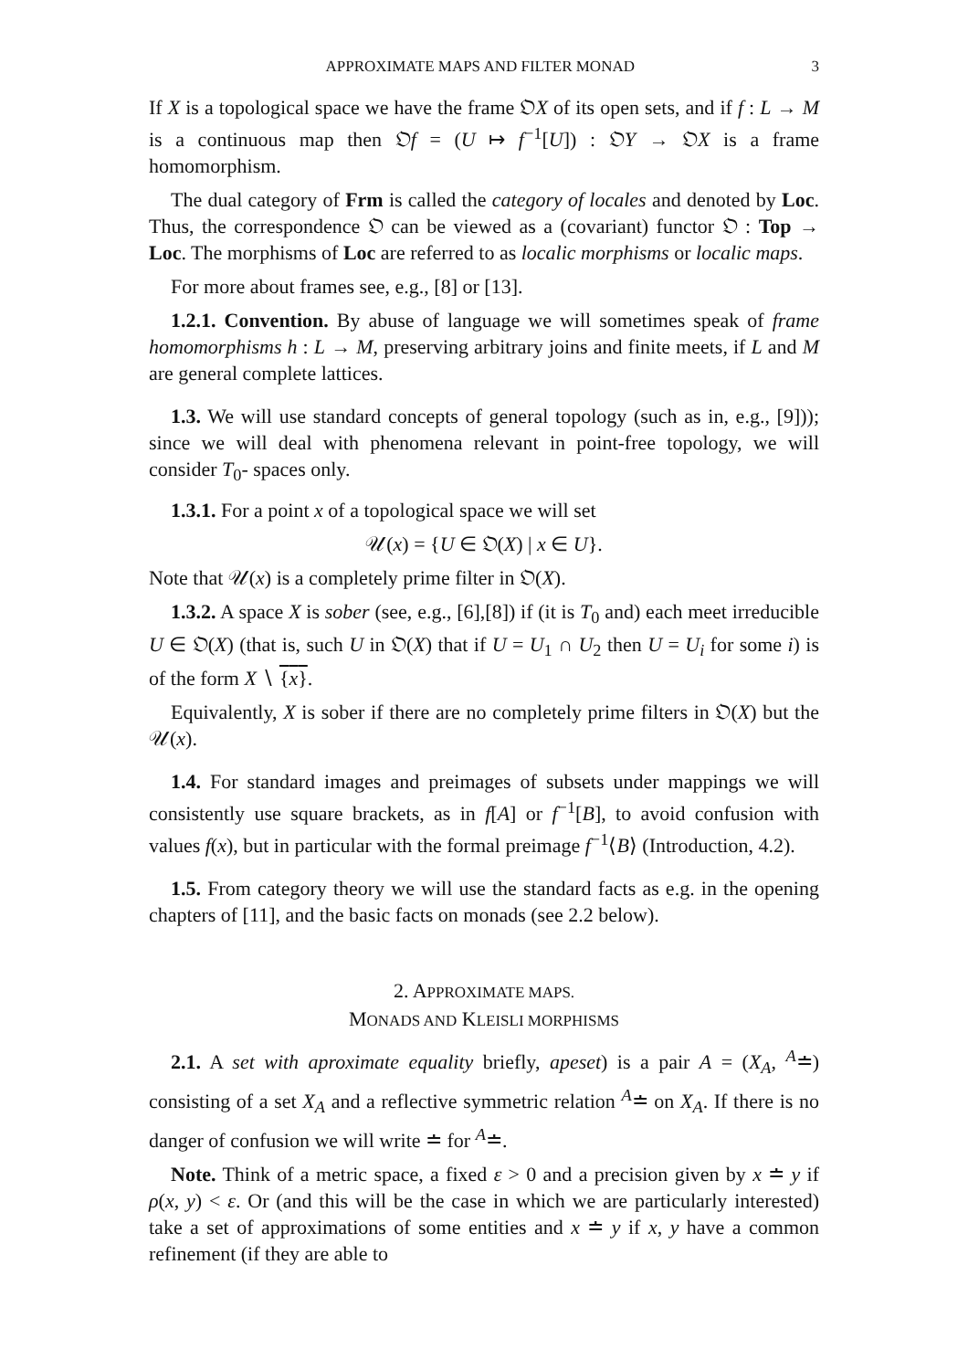APPROXIMATE MAPS AND FILTER MONAD 3
If X is a topological space we have the frame 𝔒X of its open sets, and if f : L → M is a continuous map then 𝔒f = (U ↦ f<sup>−1</sup>[U]) : 𝔒Y → 𝔒X is a frame homomorphism.
The dual category of Frm is called the category of locales and denoted by Loc. Thus, the correspondence 𝔒 can be viewed as a (covariant) functor 𝔒 : Top → Loc. The morphisms of Loc are referred to as localic morphisms or localic maps.
For more about frames see, e.g., [8] or [13].
1.2.1. Convention. By abuse of language we will sometimes speak of frame homomorphisms h : L → M, preserving arbitrary joins and finite meets, if L and M are general complete lattices.
1.3. We will use standard concepts of general topology (such as in, e.g., [9])); since we will deal with phenomena relevant in point-free topology, we will consider T<sub>0</sub>- spaces only.
1.3.1. For a point x of a topological space we will set
𝒰(x) = {U ∈ 𝔒(X) | x ∈ U}.
Note that 𝒰(x) is a completely prime filter in 𝔒(X).
1.3.2. A space X is sober (see, e.g., [6],[8]) if (it is T<sub>0</sub> and) each meet irreducible U ∈ 𝔒(X) (that is, such U in 𝔒(X) that if U = U<sub>1</sub> ∩ U<sub>2</sub> then U = U<sub>i</sub> for some i) is of the form X ∖ {x}.
Equivalently, X is sober if there are no completely prime filters in 𝔒(X) but the 𝒰(x).
1.4. For standard images and preimages of subsets under mappings we will consistently use square brackets, as in f[A] or f<sup>−1</sup>[B], to avoid confusion with values f(x), but in particular with the formal preimage f<sup>−1</sup>⟨B⟩ (Introduction, 4.2).
1.5. From category theory we will use the standard facts as e.g. in the opening chapters of [11], and the basic facts on monads (see 2.2 below).
2. APPROXIMATE MAPS.
MONADS AND KLEISLI MORPHISMS
2.1. A set with aproximate equality briefly, apeset) is a pair A = (X<sub>A</sub>, <sup>A</sup>≐) consisting of a set X<sub>A</sub> and a reflective symmetric relation <sup>A</sup>≐ on X<sub>A</sub>. If there is no danger of confusion we will write ≐ for <sup>A</sup>≐.
Note. Think of a metric space, a fixed ε > 0 and a precision given by x ≐ y if ρ(x, y) < ε. Or (and this will be the case in which we are particularly interested) take a set of approximations of some entities and x ≐ y if x, y have a common refinement (if they are able to